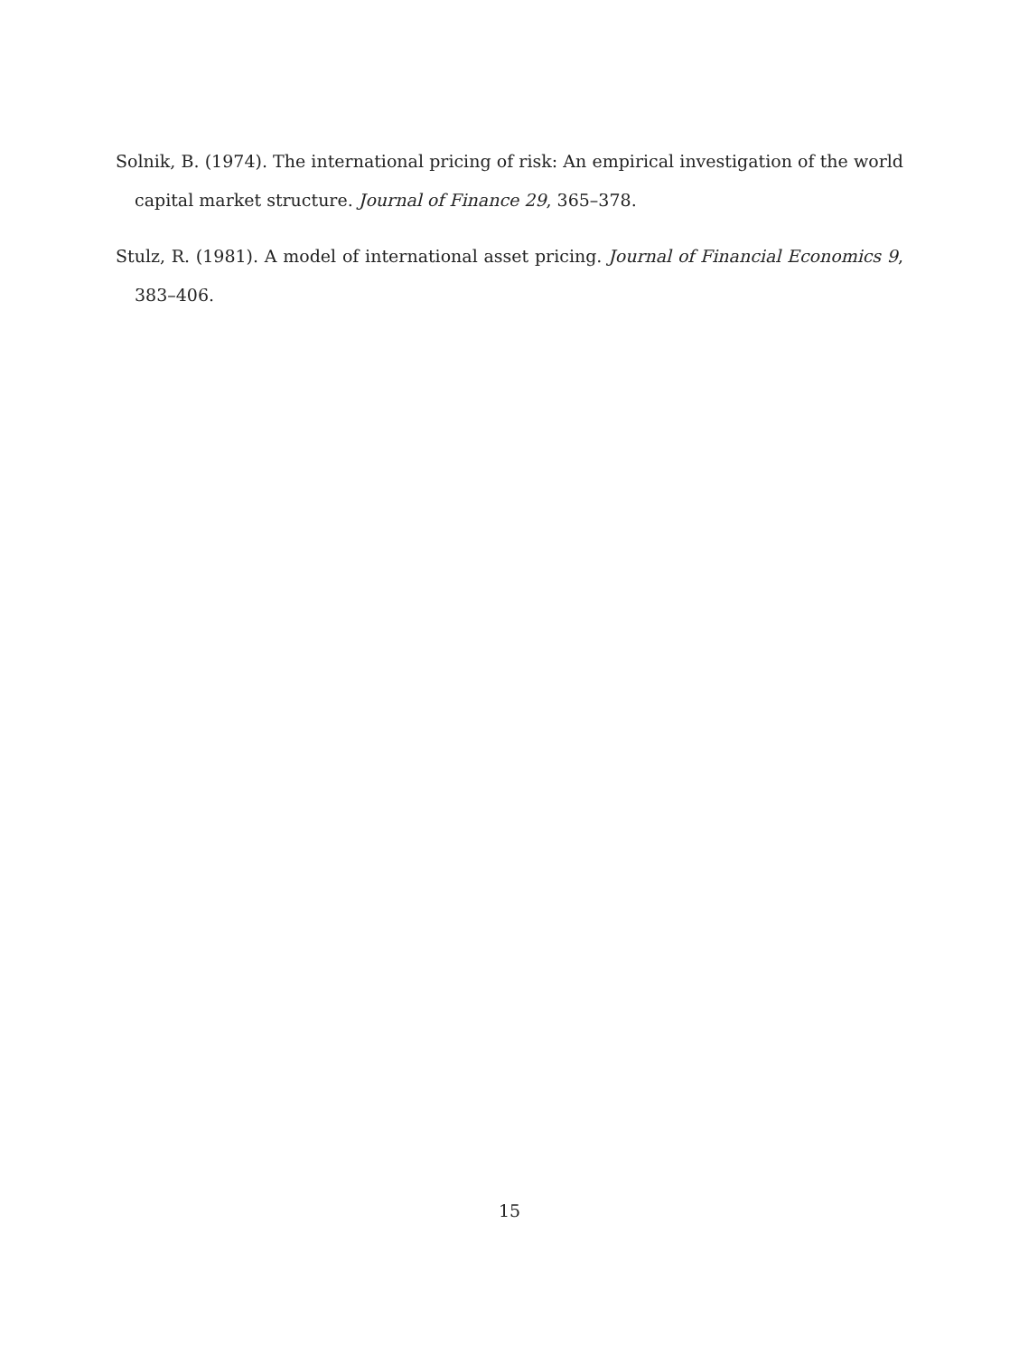Solnik, B. (1974). The international pricing of risk: An empirical investigation of the world capital market structure. Journal of Finance 29, 365–378.
Stulz, R. (1981). A model of international asset pricing. Journal of Financial Economics 9, 383–406.
15